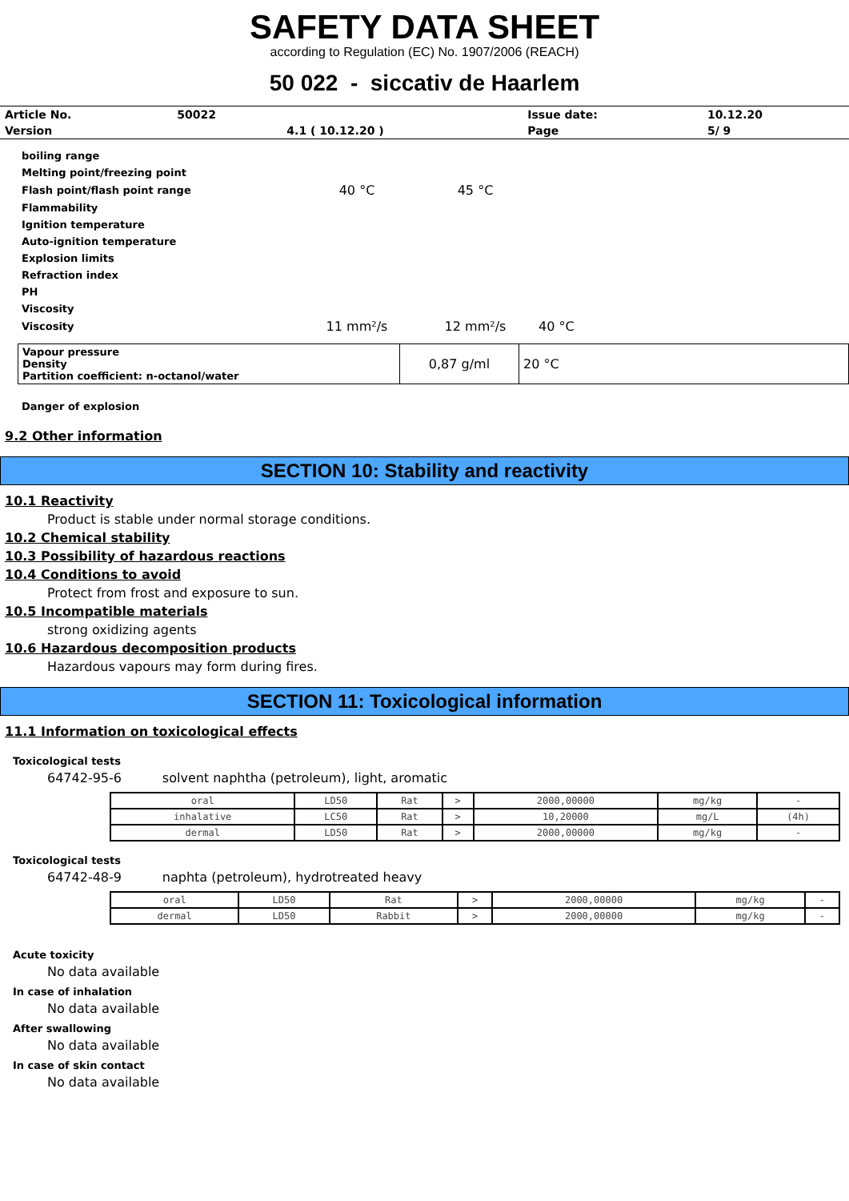SAFETY DATA SHEET
according to Regulation (EC) No. 1907/2006 (REACH)
50 022 - siccativ de Haarlem
| Article No. | 50022 | | Issue date: | 10.12.20 |
| Version | | 4.1 ( 10.12.20 ) | Page | 5/ 9 |
| boiling range | | | |
| Melting point/freezing point | | | |
| Flash point/flash point range | 40 °C | 45 °C | |
| Flammability | | | |
| Ignition temperature | | | |
| Auto-ignition temperature | | | |
| Explosion limits | | | |
| Refraction index | | | |
| PH | | | |
| Viscosity | | | |
| Viscosity | 11 mm²/s | 12 mm²/s | 40 °C |
| Vapour pressure Density Partition coefficient: n-octanol/water | 0,87 g/ml | 20 °C |
Danger of explosion
9.2 Other information
SECTION 10: Stability and reactivity
10.1 Reactivity
Product is stable under normal storage conditions.
10.2 Chemical stability
10.3 Possibility of hazardous reactions
10.4 Conditions to avoid
Protect from frost and exposure to sun.
10.5 Incompatible materials
strong oxidizing agents
10.6 Hazardous decomposition products
Hazardous vapours may form during fires.
SECTION 11: Toxicological information
11.1 Information on toxicological effects
Toxicological tests
64742-95-6 solvent naphtha (petroleum), light, aromatic
| oral | LD50 | Rat | > | 2000,00000 | mg/kg | - |
| inhalative | LC50 | Rat | > | 10,20000 | mg/L | (4h) |
| dermal | LD50 | Rat | > | 2000,00000 | mg/kg | - |
Toxicological tests
64742-48-9 naphta (petroleum), hydrotreated heavy
| oral | LD50 | Rat | > | 2000,00000 | mg/kg | - |
| dermal | LD50 | Rabbit | > | 2000,00000 | mg/kg | - |
Acute toxicity
No data available
In case of inhalation
No data available
After swallowing
No data available
In case of skin contact
No data available